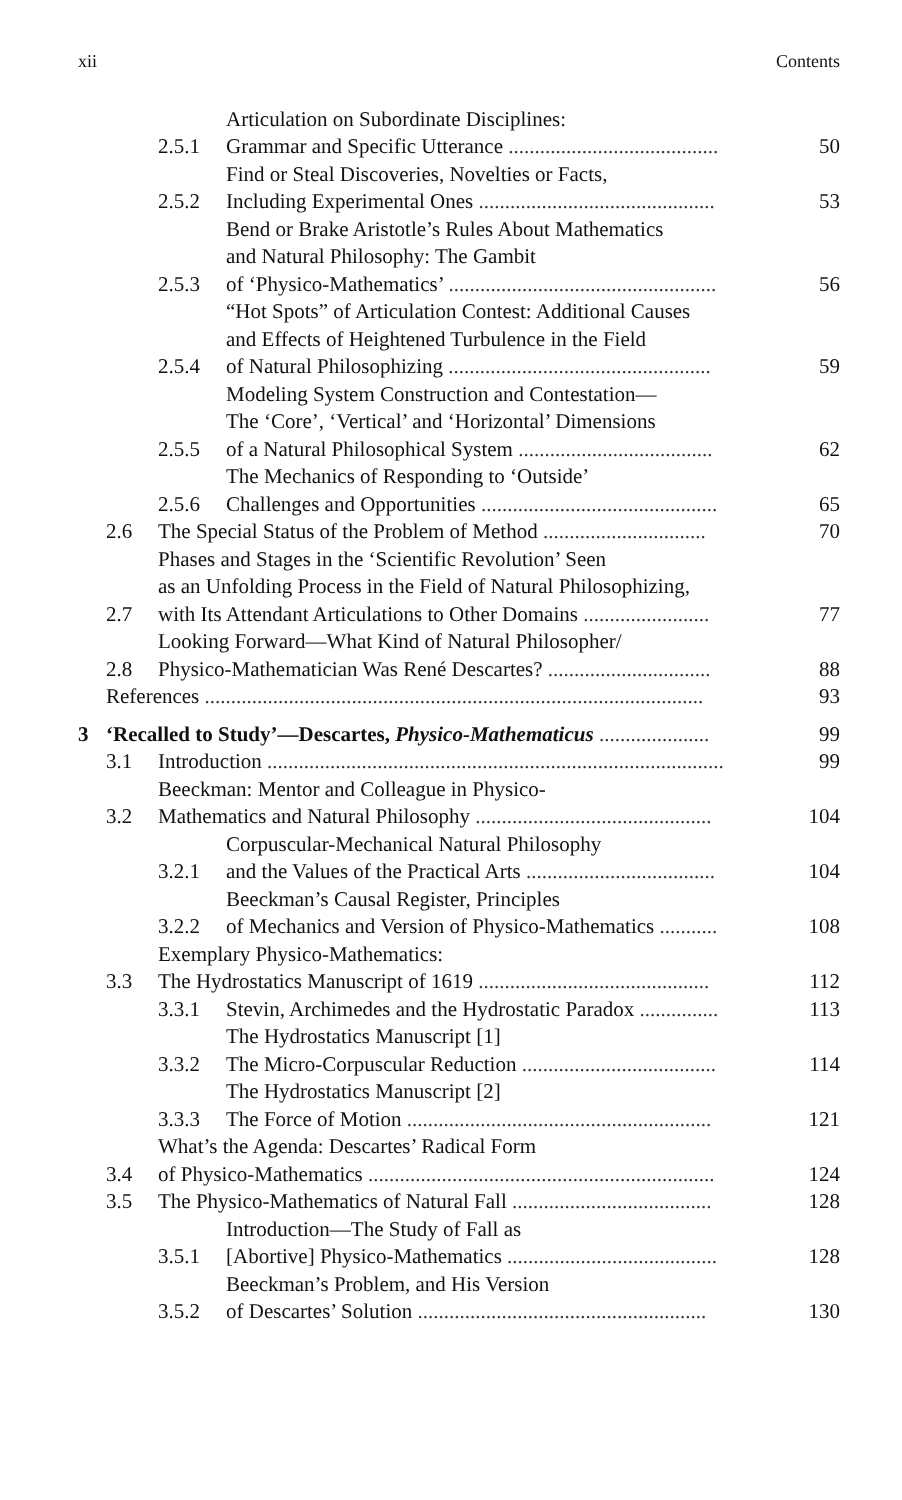xii Contents
2.5.1 Articulation on Subordinate Disciplines:
Grammar and Specific Utterance ........................................ 50
2.5.2 Find or Steal Discoveries, Novelties or Facts,
Including Experimental Ones ............................................. 53
2.5.3 Bend or Brake Aristotle’s Rules About Mathematics
and Natural Philosophy: The Gambit
of ‘Physico-Mathematics’ ................................................... 56
2.5.4 “Hot Spots” of Articulation Contest: Additional Causes
and Effects of Heightened Turbulence in the Field
of Natural Philosophizing .................................................. 59
2.5.5 Modeling System Construction and Contestation—
The ‘Core’, ‘Vertical’ and ‘Horizontal’ Dimensions
of a Natural Philosophical System ..................................... 62
2.5.6 The Mechanics of Responding to ‘Outside’
Challenges and Opportunities ............................................. 65
2.6 The Special Status of the Problem of Method ............................... 70
2.7 Phases and Stages in the ‘Scientific Revolution’ Seen
as an Unfolding Process in the Field of Natural Philosophizing,
with Its Attendant Articulations to Other Domains ........................ 77
2.8 Looking Forward—What Kind of Natural Philosopher/
Physico-Mathematician Was René Descartes? ............................... 88
References ............................................................................................... 93
3 ‘Recalled to Study’—Descartes, Physico-Mathematicus ..................... 99
3.1 Introduction ....................................................................................... 99
3.2 Beeckman: Mentor and Colleague in Physico-
Mathematics and Natural Philosophy ............................................. 104
3.2.1 Corpuscular-Mechanical Natural Philosophy
and the Values of the Practical Arts .................................... 104
3.2.2 Beeckman’s Causal Register, Principles
of Mechanics and Version of Physico-Mathematics ........... 108
3.3 Exemplary Physico-Mathematics:
The Hydrostatics Manuscript of 1619 ............................................ 112
3.3.1 Stevin, Archimedes and the Hydrostatic Paradox ............... 113
3.3.2 The Hydrostatics Manuscript [1]
The Micro-Corpuscular Reduction ..................................... 114
3.3.3 The Hydrostatics Manuscript [2]
The Force of Motion .......................................................... 121
3.4 What’s the Agenda: Descartes’ Radical Form
of Physico-Mathematics .................................................................. 124
3.5 The Physico-Mathematics of Natural Fall ...................................... 128
3.5.1 Introduction—The Study of Fall as
[Abortive] Physico-Mathematics ........................................ 128
3.5.2 Beeckman’s Problem, and His Version
of Descartes’ Solution ....................................................... 130